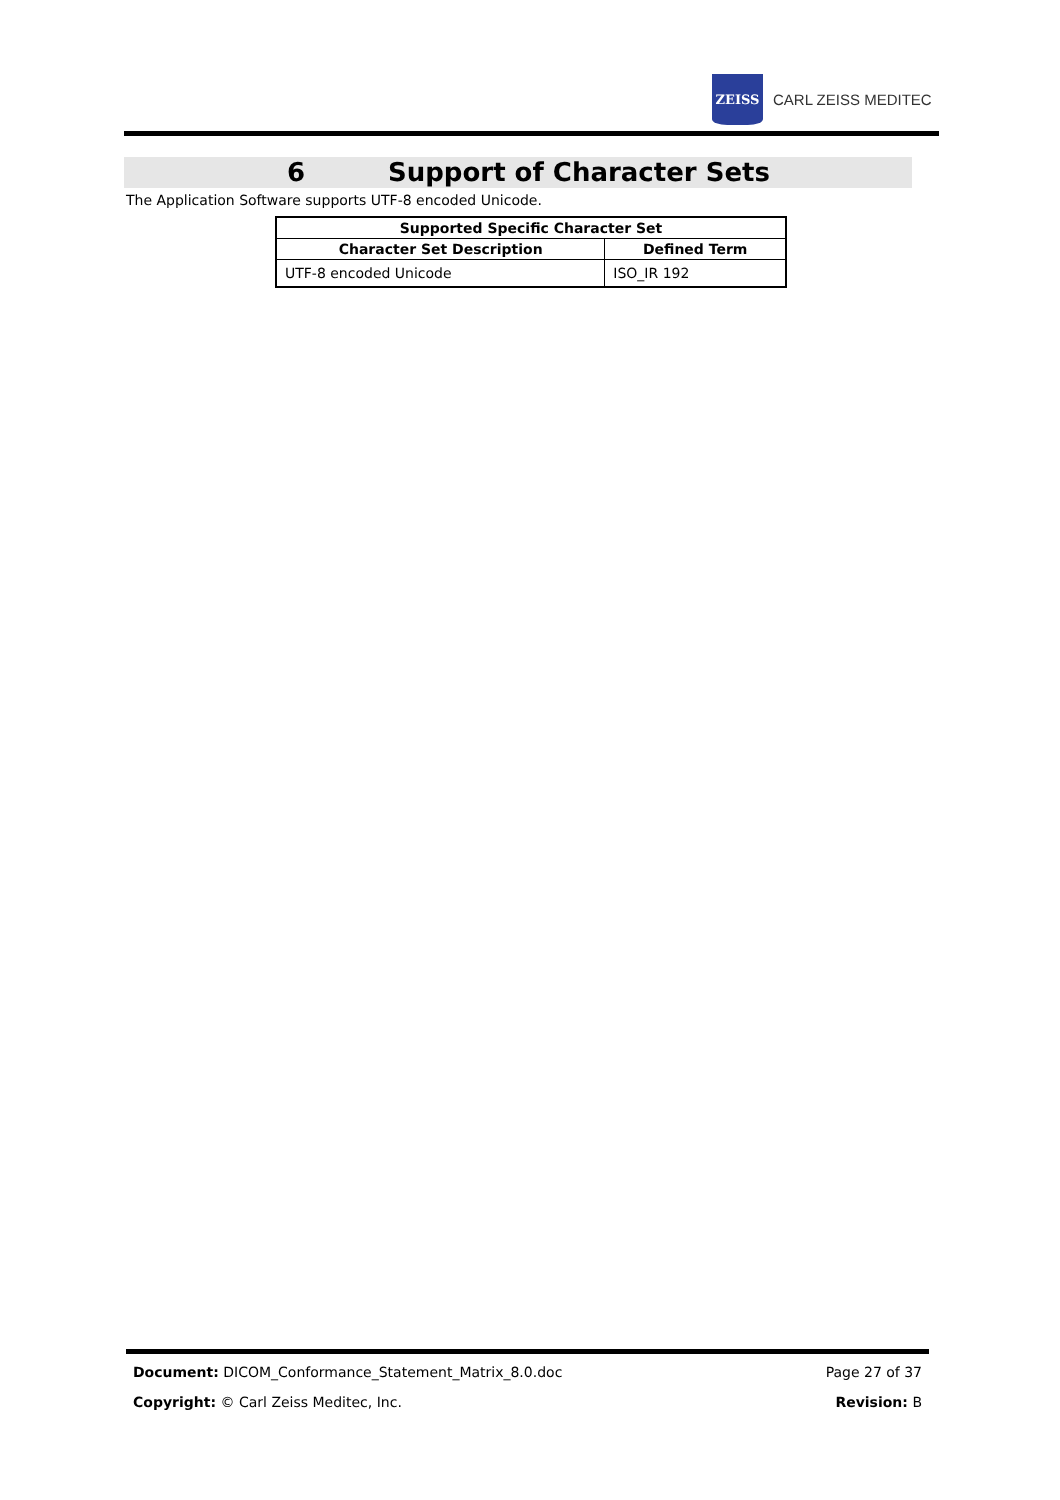ZEISS
CARL ZEISS MEDITEC
6 Support of Character Sets
The Application Software supports UTF-8 encoded Unicode.
| Supported Specific Character Set | |
| --- | --- |
| Character Set Description | Defined Term |
| UTF-8 encoded Unicode | ISO_IR 192 |
Document: DICOM_Conformance_Statement_Matrix_8.0.doc Page 27 of 37
Copyright: © Carl Zeiss Meditec, Inc. Revision: B